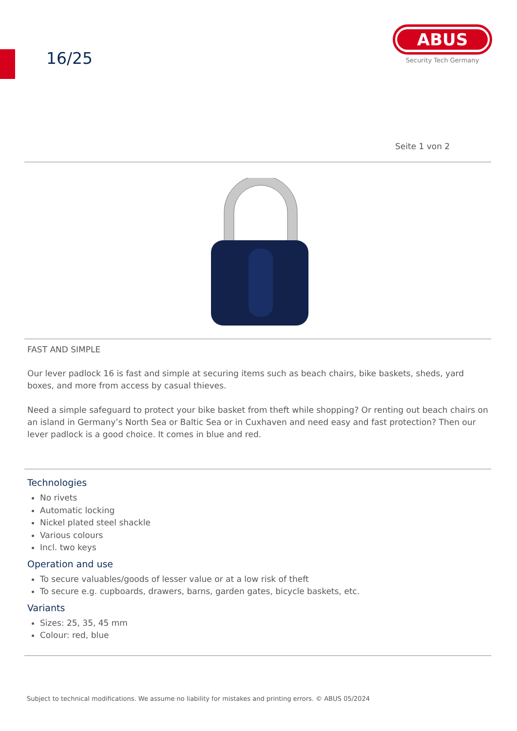16/25
ABUS
Security Tech Germany
Seite 1 von 2
FAST AND SIMPLE
Our lever padlock 16 is fast and simple at securing items such as beach chairs, bike baskets, sheds, yard boxes, and more from access by casual thieves.
Need a simple safeguard to protect your bike basket from theft while shopping? Or renting out beach chairs on an island in Germany’s North Sea or Baltic Sea or in Cuxhaven and need easy and fast protection? Then our lever padlock is a good choice. It comes in blue and red.
Technologies
No rivets
Automatic locking
Nickel plated steel shackle
Various colours
Incl. two keys
Operation and use
To secure valuables/goods of lesser value or at a low risk of theft
To secure e.g. cupboards, drawers, barns, garden gates, bicycle baskets, etc.
Variants
Sizes: 25, 35, 45 mm
Colour: red, blue
Subject to technical modifications. We assume no liability for mistakes and printing errors. © ABUS 05/2024